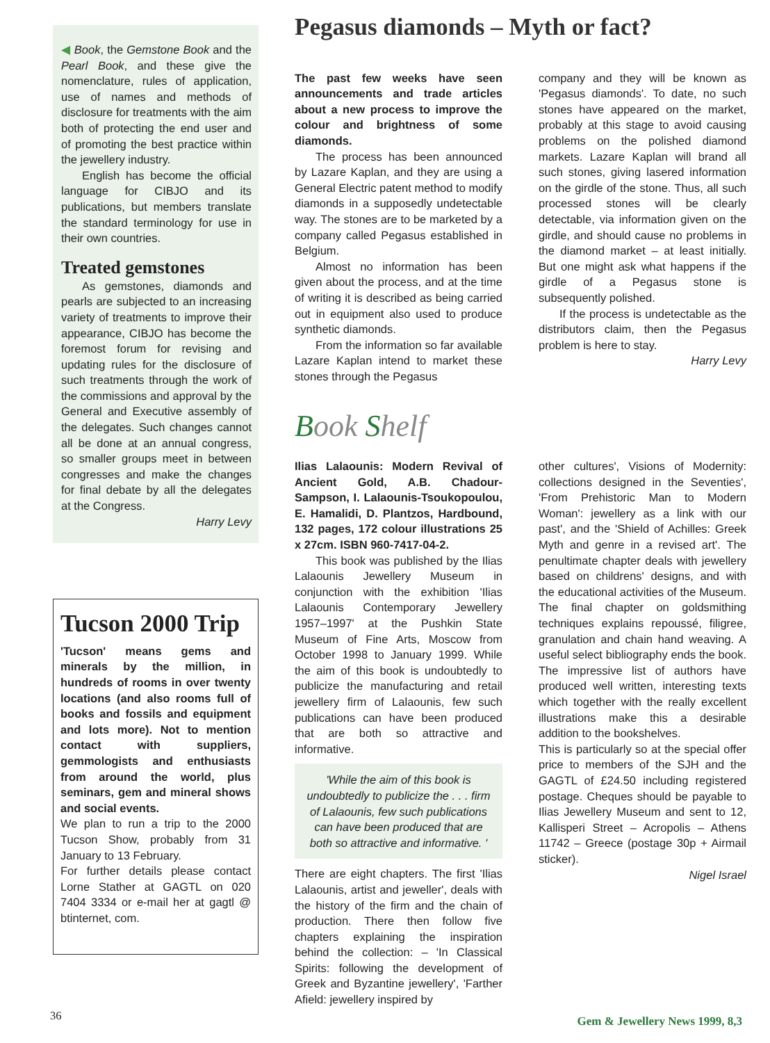◀ Book, the Gemstone Book and the Pearl Book, and these give the nomenclature, rules of application, use of names and methods of disclosure for treatments with the aim both of protecting the end user and of promoting the best practice within the jewellery industry.
English has become the official language for CIBJO and its publications, but members translate the standard terminology for use in their own countries.
Treated gemstones
As gemstones, diamonds and pearls are subjected to an increasing variety of treatments to improve their appearance, CIBJO has become the foremost forum for revising and updating rules for the disclosure of such treatments through the work of the commissions and approval by the General and Executive assembly of the delegates. Such changes cannot all be done at an annual congress, so smaller groups meet in between congresses and make the changes for final debate by all the delegates at the Congress.
Harry Levy
Tucson 2000 Trip
'Tucson' means gems and minerals by the million, in hundreds of rooms in over twenty locations (and also rooms full of books and fossils and equipment and lots more). Not to mention contact with suppliers, gemmologists and enthusiasts from around the world, plus seminars, gem and mineral shows and social events.
We plan to run a trip to the 2000 Tucson Show, probably from 31 January to 13 February.
For further details please contact Lorne Stather at GAGTL on 020 7404 3334 or e-mail her at gagtl @ btinternet, com.
Pegasus diamonds – Myth or fact?
The past few weeks have seen announcements and trade articles about a new process to improve the colour and brightness of some diamonds.
The process has been announced by Lazare Kaplan, and they are using a General Electric patent method to modify diamonds in a supposedly undetectable way. The stones are to be marketed by a company called Pegasus established in Belgium.
Almost no information has been given about the process, and at the time of writing it is described as being carried out in equipment also used to produce synthetic diamonds.
From the information so far available Lazare Kaplan intend to market these stones through the Pegasus
company and they will be known as 'Pegasus diamonds'. To date, no such stones have appeared on the market, probably at this stage to avoid causing problems on the polished diamond markets. Lazare Kaplan will brand all such stones, giving lasered information on the girdle of the stone. Thus, all such processed stones will be clearly detectable, via information given on the girdle, and should cause no problems in the diamond market – at least initially. But one might ask what happens if the girdle of a Pegasus stone is subsequently polished.
If the process is undetectable as the distributors claim, then the Pegasus problem is here to stay.
Harry Levy
Book Shelf
Ilias Lalaounis: Modern Revival of Ancient Gold, A.B. Chadour-Sampson, I. Lalaounis-Tsoukopoulou, E. Hamalidi, D. Plantzos, Hardbound, 132 pages, 172 colour illustrations 25 x 27cm. ISBN 960-7417-04-2.
This book was published by the Ilias Lalaounis Jewellery Museum in conjunction with the exhibition 'Ilias Lalaounis Contemporary Jewellery 1957–1997' at the Pushkin State Museum of Fine Arts, Moscow from October 1998 to January 1999. While the aim of this book is undoubtedly to publicize the manufacturing and retail jewellery firm of Lalaounis, few such publications can have been produced that are both so attractive and informative.
'While the aim of this book is undoubtedly to publicize the . . . firm of Lalaounis, few such publications can have been produced that are both so attractive and informative. '
There are eight chapters. The first 'Ilias Lalaounis, artist and jeweller', deals with the history of the firm and the chain of production. There then follow five chapters explaining the inspiration behind the collection: – 'In Classical Spirits: following the development of Greek and Byzantine jewellery', 'Farther Afield: jewellery inspired by
other cultures', Visions of Modernity: collections designed in the Seventies', 'From Prehistoric Man to Modern Woman': jewellery as a link with our past', and the 'Shield of Achilles: Greek Myth and genre in a revised art'. The penultimate chapter deals with jewellery based on childrens' designs, and with the educational activities of the Museum. The final chapter on goldsmithing techniques explains repoussé, filigree, granulation and chain hand weaving. A useful select bibliography ends the book. The impressive list of authors have produced well written, interesting texts which together with the really excellent illustrations make this a desirable addition to the bookshelves.
This is particularly so at the special offer price to members of the SJH and the GAGTL of £24.50 including registered postage. Cheques should be payable to Ilias Jewellery Museum and sent to 12, Kallisperi Street – Acropolis – Athens 11742 – Greece (postage 30p + Airmail sticker).
Nigel Israel
36 Gem & Jewellery News 1999, 8,3